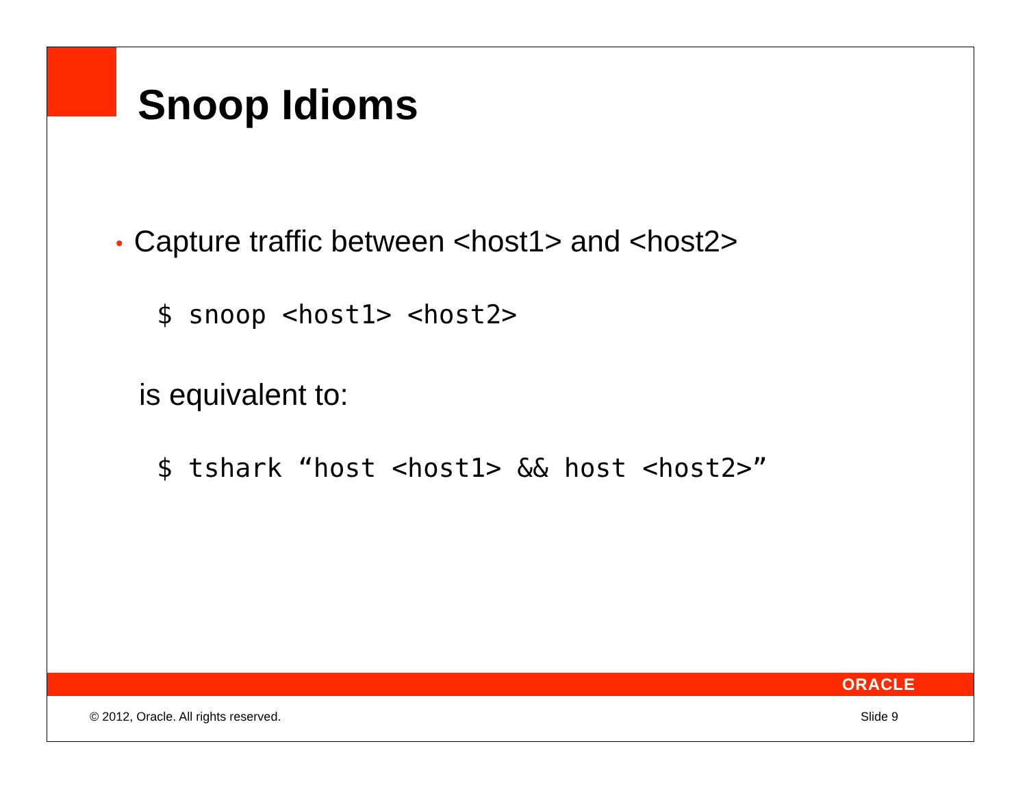Snoop Idioms
• Capture traffic between <host1> and <host2>
$ snoop <host1> <host2>
is equivalent to:
$ tshark “host <host1> && host <host2>”
ORACLE
© 2012, Oracle. All rights reserved. Slide 9